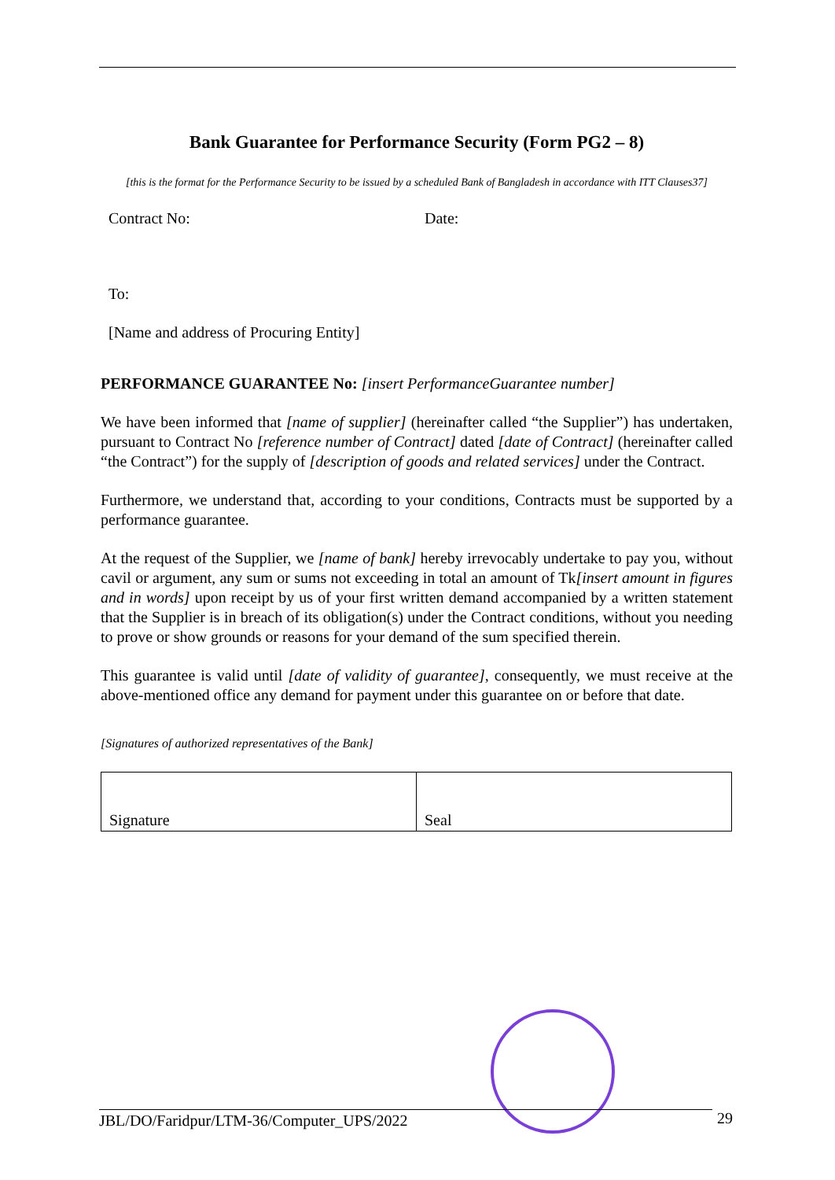Bank Guarantee for Performance Security (Form PG2 – 8)
[this is the format for the Performance Security to be issued by a scheduled Bank of Bangladesh in accordance with ITT Clauses37]
Contract No: Date:
To:
[Name and address of Procuring Entity]
PERFORMANCE GUARANTEE No: [insert PerformanceGuarantee number]
We have been informed that [name of supplier] (hereinafter called “the Supplier”) has undertaken, pursuant to Contract No [reference number of Contract] dated [date of Contract] (hereinafter called “the Contract”) for the supply of [description of goods and related services] under the Contract.
Furthermore, we understand that, according to your conditions, Contracts must be supported by a performance guarantee.
At the request of the Supplier, we [name of bank] hereby irrevocably undertake to pay you, without cavil or argument, any sum or sums not exceeding in total an amount of Tk[insert amount in figures and in words] upon receipt by us of your first written demand accompanied by a written statement that the Supplier is in breach of its obligation(s) under the Contract conditions, without you needing to prove or show grounds or reasons for your demand of the sum specified therein.
This guarantee is valid until [date of validity of guarantee], consequently, we must receive at the above-mentioned office any demand for payment under this guarantee on or before that date.
[Signatures of authorized representatives of the Bank]
| Signature | Seal |
JBL/DO/Faridpur/LTM-36/Computer_UPS/2022 29